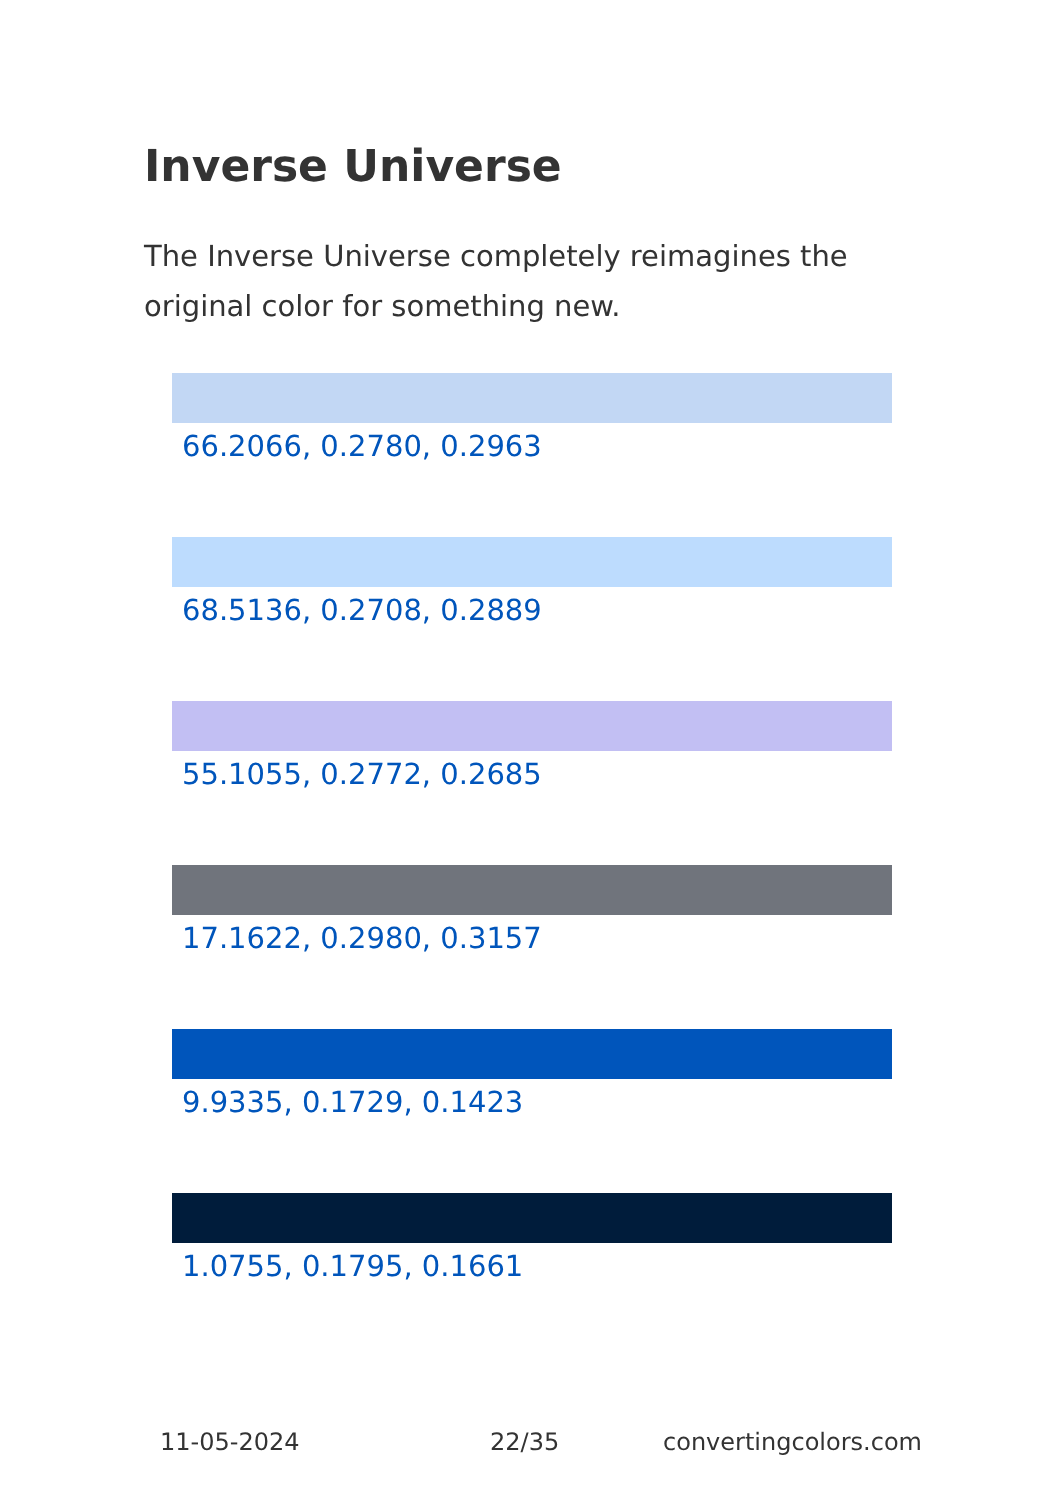Inverse Universe
The Inverse Universe completely reimagines the original color for something new.
66.2066, 0.2780, 0.2963
68.5136, 0.2708, 0.2889
55.1055, 0.2772, 0.2685
17.1622, 0.2980, 0.3157
9.9335, 0.1729, 0.1423
1.0755, 0.1795, 0.1661
11-05-2024 22/35 convertingcolors.com